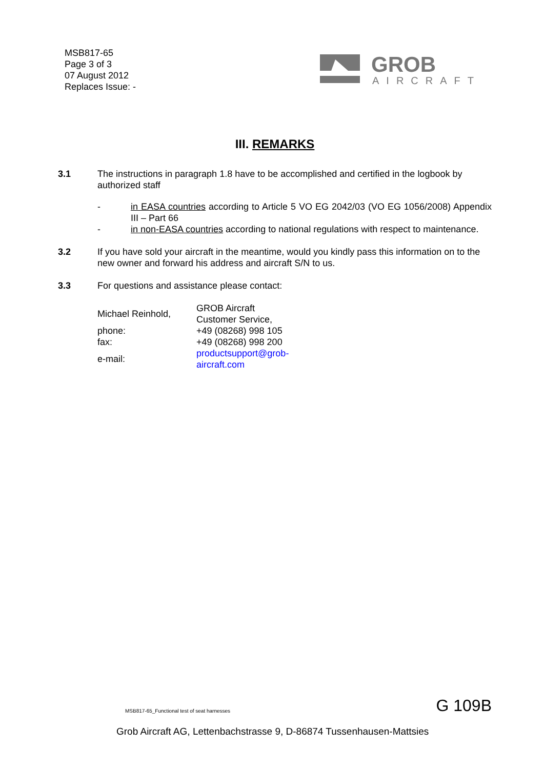MSB817-65
Page 3 of 3
07 August 2012
Replaces Issue: -
GROB
AIRCRAFT
III. REMARKS
3.1 The instructions in paragraph 1.8 have to be accomplished and certified in the logbook by authorized staff
- in EASA countries according to Article 5 VO EG 2042/03 (VO EG 1056/2008) Appendix III – Part 66
- in non-EASA countries according to national regulations with respect to maintenance.
3.2 If you have sold your aircraft in the meantime, would you kindly pass this information on to the new owner and forward his address and aircraft S/N to us.
3.3 For questions and assistance please contact:
| Michael Reinhold, | GROB Aircraft Customer Service, |
| phone: | +49 (08268) 998 105 |
| fax: | +49 (08268) 998 200 |
| e-mail: | productsupport@grob-aircraft.com |
MSB817-65_Functional test of seat harnesses
G 109B
Grob Aircraft AG, Lettenbachstrasse 9, D-86874 Tussenhausen-Mattsies